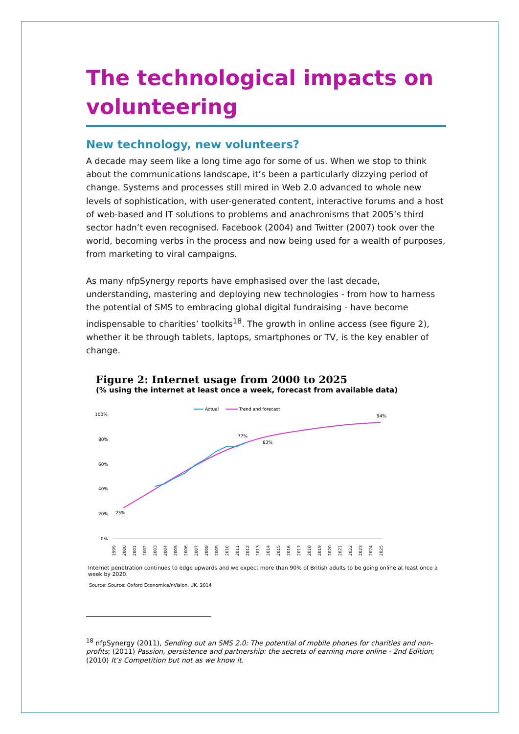The technological impacts on volunteering
New technology, new volunteers?
A decade may seem like a long time ago for some of us. When we stop to think about the communications landscape, it’s been a particularly dizzying period of change. Systems and processes still mired in Web 2.0 advanced to whole new levels of sophistication, with user-generated content, interactive forums and a host of web-based and IT solutions to problems and anachronisms that 2005’s third sector hadn’t even recognised. Facebook (2004) and Twitter (2007) took over the world, becoming verbs in the process and now being used for a wealth of purposes, from marketing to viral campaigns.
As many nfpSynergy reports have emphasised over the last decade, understanding, mastering and deploying new technologies - from how to harness the potential of SMS to embracing global digital fundraising - have become indispensable to charities’ toolkits<sup>18</sup>. The growth in online access (see figure 2), whether it be through tablets, laptops, smartphones or TV, is the key enabler of change.
Figure 2: Internet usage from 2000 to 2025
(% using the internet at least once a week, forecast from available data)
Actual
Trend and forecast
100%
80%
60%
40%
20%
0%
25%
77%
83%
94%
1999
2000
2001
2002
2003
2004
2005
2006
2007
2008
2009
2010
2011
2012
2013
2014
2015
2016
2017
2018
2019
2020
2021
2022
2023
2024
2025
Internet penetration continues to edge upwards and we expect more than 90% of British adults to be going online at least once a week by 2020.
Source: Source: Oxford Economics/nVision, UK, 2014
<sup>18</sup> nfpSynergy (2011), Sending out an SMS 2.0: The potential of mobile phones for charities and non-profits; (2011) Passion, persistence and partnership: the secrets of earning more online - 2nd Edition; (2010) It’s Competition but not as we know it.